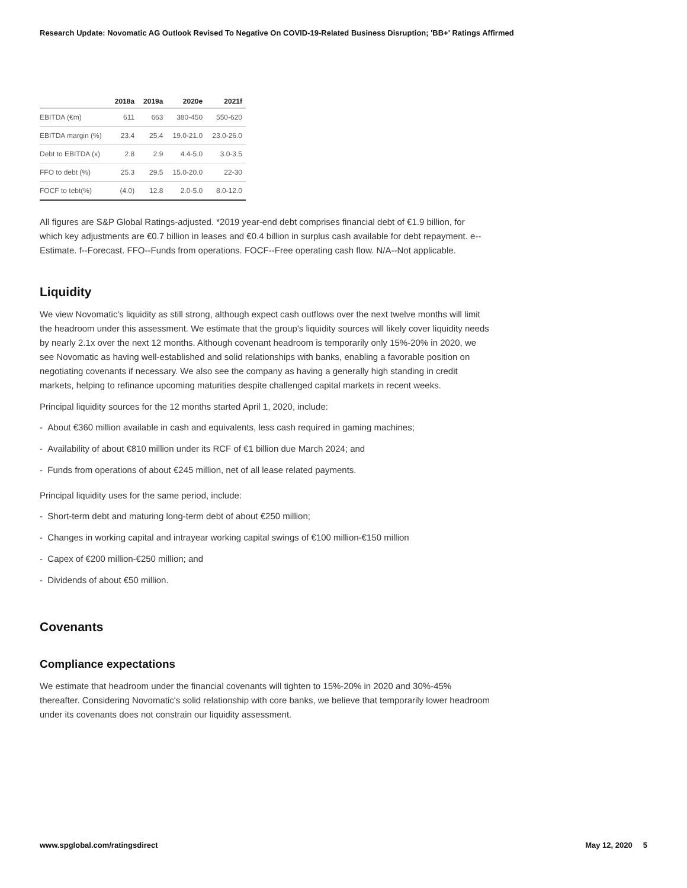Research Update: Novomatic AG Outlook Revised To Negative On COVID-19-Related Business Disruption; 'BB+' Ratings Affirmed
| | 2018a | 2019a | 2020e | 2021f |
| --- | --- | --- | --- | --- |
| EBITDA (€m) | 611 | 663 | 380-450 | 550-620 |
| EBITDA margin (%) | 23.4 | 25.4 | 19.0-21.0 | 23.0-26.0 |
| Debt to EBITDA (x) | 2.8 | 2.9 | 4.4-5.0 | 3.0-3.5 |
| FFO to debt (%) | 25.3 | 29.5 | 15.0-20.0 | 22-30 |
| FOCF to tebt(%) | (4.0) | 12.8 | 2.0-5.0 | 8.0-12.0 |
All figures are S&P Global Ratings-adjusted. *2019 year-end debt comprises financial debt of €1.9 billion, for which key adjustments are €0.7 billion in leases and €0.4 billion in surplus cash available for debt repayment. e--Estimate. f--Forecast. FFO--Funds from operations. FOCF--Free operating cash flow. N/A--Not applicable.
Liquidity
We view Novomatic's liquidity as still strong, although expect cash outflows over the next twelve months will limit the headroom under this assessment. We estimate that the group's liquidity sources will likely cover liquidity needs by nearly 2.1x over the next 12 months. Although covenant headroom is temporarily only 15%-20% in 2020, we see Novomatic as having well-established and solid relationships with banks, enabling a favorable position on negotiating covenants if necessary. We also see the company as having a generally high standing in credit markets, helping to refinance upcoming maturities despite challenged capital markets in recent weeks.
Principal liquidity sources for the 12 months started April 1, 2020, include:
- About €360 million available in cash and equivalents, less cash required in gaming machines;
- Availability of about €810 million under its RCF of €1 billion due March 2024; and
- Funds from operations of about €245 million, net of all lease related payments.
Principal liquidity uses for the same period, include:
- Short-term debt and maturing long-term debt of about €250 million;
- Changes in working capital and intrayear working capital swings of €100 million-€150 million
- Capex of €200 million-€250 million; and
- Dividends of about €50 million.
Covenants
Compliance expectations
We estimate that headroom under the financial covenants will tighten to 15%-20% in 2020 and 30%-45% thereafter. Considering Novomatic's solid relationship with core banks, we believe that temporarily lower headroom under its covenants does not constrain our liquidity assessment.
www.spglobal.com/ratingsdirect May 12, 2020 5